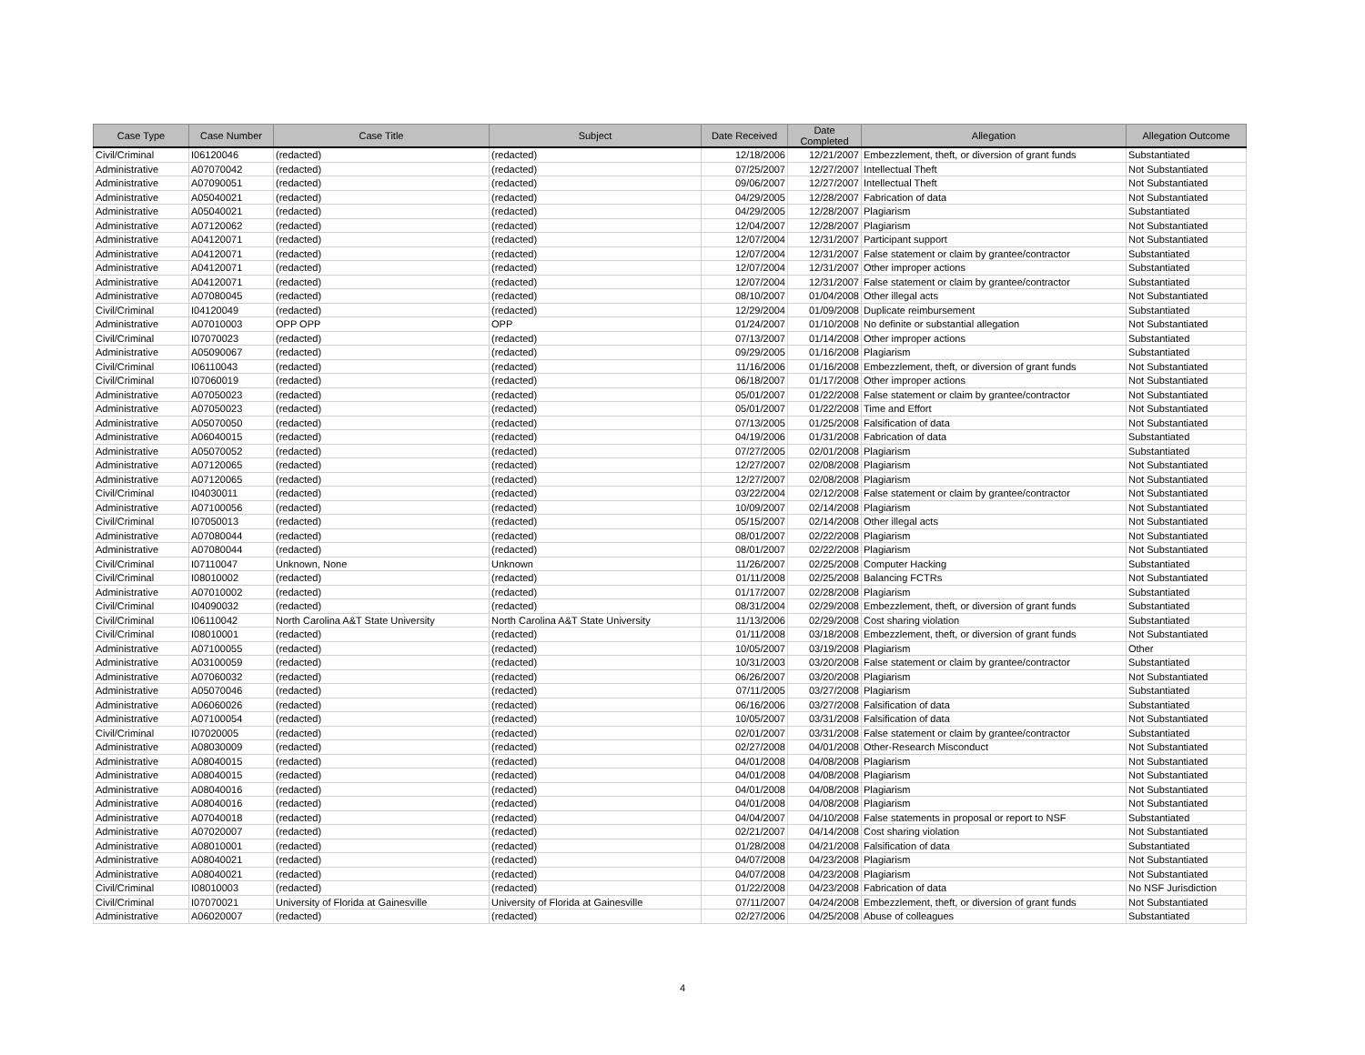| Case Type | Case Number | Case Title | Subject | Date Received | Date Completed | Allegation | Allegation Outcome |
| --- | --- | --- | --- | --- | --- | --- | --- |
| Civil/Criminal | I06120046 | (redacted) | (redacted) | 12/18/2006 | 12/21/2007 | Embezzlement, theft, or diversion of grant funds | Substantiated |
| Administrative | A07070042 | (redacted) | (redacted) | 07/25/2007 | 12/27/2007 | Intellectual Theft | Not Substantiated |
| Administrative | A07090051 | (redacted) | (redacted) | 09/06/2007 | 12/27/2007 | Intellectual Theft | Not Substantiated |
| Administrative | A05040021 | (redacted) | (redacted) | 04/29/2005 | 12/28/2007 | Fabrication of data | Not Substantiated |
| Administrative | A05040021 | (redacted) | (redacted) | 04/29/2005 | 12/28/2007 | Plagiarism | Substantiated |
| Administrative | A07120062 | (redacted) | (redacted) | 12/04/2007 | 12/28/2007 | Plagiarism | Not Substantiated |
| Administrative | A04120071 | (redacted) | (redacted) | 12/07/2004 | 12/31/2007 | Participant support | Not Substantiated |
| Administrative | A04120071 | (redacted) | (redacted) | 12/07/2004 | 12/31/2007 | False statement or claim by grantee/contractor | Substantiated |
| Administrative | A04120071 | (redacted) | (redacted) | 12/07/2004 | 12/31/2007 | Other improper actions | Substantiated |
| Administrative | A04120071 | (redacted) | (redacted) | 12/07/2004 | 12/31/2007 | False statement or claim by grantee/contractor | Substantiated |
| Administrative | A07080045 | (redacted) | (redacted) | 08/10/2007 | 01/04/2008 | Other illegal acts | Not Substantiated |
| Civil/Criminal | I04120049 | (redacted) | (redacted) | 12/29/2004 | 01/09/2008 | Duplicate reimbursement | Substantiated |
| Administrative | A07010003 | OPP OPP | OPP | 01/24/2007 | 01/10/2008 | No definite or substantial allegation | Not Substantiated |
| Civil/Criminal | I07070023 | (redacted) | (redacted) | 07/13/2007 | 01/14/2008 | Other improper actions | Substantiated |
| Administrative | A05090067 | (redacted) | (redacted) | 09/29/2005 | 01/16/2008 | Plagiarism | Substantiated |
| Civil/Criminal | I06110043 | (redacted) | (redacted) | 11/16/2006 | 01/16/2008 | Embezzlement, theft, or diversion of grant funds | Not Substantiated |
| Civil/Criminal | I07060019 | (redacted) | (redacted) | 06/18/2007 | 01/17/2008 | Other improper actions | Not Substantiated |
| Administrative | A07050023 | (redacted) | (redacted) | 05/01/2007 | 01/22/2008 | False statement or claim by grantee/contractor | Not Substantiated |
| Administrative | A07050023 | (redacted) | (redacted) | 05/01/2007 | 01/22/2008 | Time and Effort | Not Substantiated |
| Administrative | A05070050 | (redacted) | (redacted) | 07/13/2005 | 01/25/2008 | Falsification of data | Not Substantiated |
| Administrative | A06040015 | (redacted) | (redacted) | 04/19/2006 | 01/31/2008 | Fabrication of data | Substantiated |
| Administrative | A05070052 | (redacted) | (redacted) | 07/27/2005 | 02/01/2008 | Plagiarism | Substantiated |
| Administrative | A07120065 | (redacted) | (redacted) | 12/27/2007 | 02/08/2008 | Plagiarism | Not Substantiated |
| Administrative | A07120065 | (redacted) | (redacted) | 12/27/2007 | 02/08/2008 | Plagiarism | Not Substantiated |
| Civil/Criminal | I04030011 | (redacted) | (redacted) | 03/22/2004 | 02/12/2008 | False statement or claim by grantee/contractor | Not Substantiated |
| Administrative | A07100056 | (redacted) | (redacted) | 10/09/2007 | 02/14/2008 | Plagiarism | Not Substantiated |
| Civil/Criminal | I07050013 | (redacted) | (redacted) | 05/15/2007 | 02/14/2008 | Other illegal acts | Not Substantiated |
| Administrative | A07080044 | (redacted) | (redacted) | 08/01/2007 | 02/22/2008 | Plagiarism | Not Substantiated |
| Administrative | A07080044 | (redacted) | (redacted) | 08/01/2007 | 02/22/2008 | Plagiarism | Not Substantiated |
| Civil/Criminal | I07110047 | Unknown, None | Unknown | 11/26/2007 | 02/25/2008 | Computer Hacking | Substantiated |
| Civil/Criminal | I08010002 | (redacted) | (redacted) | 01/11/2008 | 02/25/2008 | Balancing FCTRs | Not Substantiated |
| Administrative | A07010002 | (redacted) | (redacted) | 01/17/2007 | 02/28/2008 | Plagiarism | Substantiated |
| Civil/Criminal | I04090032 | (redacted) | (redacted) | 08/31/2004 | 02/29/2008 | Embezzlement, theft, or diversion of grant funds | Substantiated |
| Civil/Criminal | I06110042 | North Carolina A&T State University | North Carolina A&T State University | 11/13/2006 | 02/29/2008 | Cost sharing violation | Substantiated |
| Civil/Criminal | I08010001 | (redacted) | (redacted) | 01/11/2008 | 03/18/2008 | Embezzlement, theft, or diversion of grant funds | Not Substantiated |
| Administrative | A07100055 | (redacted) | (redacted) | 10/05/2007 | 03/19/2008 | Plagiarism | Other |
| Administrative | A03100059 | (redacted) | (redacted) | 10/31/2003 | 03/20/2008 | False statement or claim by grantee/contractor | Substantiated |
| Administrative | A07060032 | (redacted) | (redacted) | 06/26/2007 | 03/20/2008 | Plagiarism | Not Substantiated |
| Administrative | A05070046 | (redacted) | (redacted) | 07/11/2005 | 03/27/2008 | Plagiarism | Substantiated |
| Administrative | A06060026 | (redacted) | (redacted) | 06/16/2006 | 03/27/2008 | Falsification of data | Substantiated |
| Administrative | A07100054 | (redacted) | (redacted) | 10/05/2007 | 03/31/2008 | Falsification of data | Not Substantiated |
| Civil/Criminal | I07020005 | (redacted) | (redacted) | 02/01/2007 | 03/31/2008 | False statement or claim by grantee/contractor | Substantiated |
| Administrative | A08030009 | (redacted) | (redacted) | 02/27/2008 | 04/01/2008 | Other-Research Misconduct | Not Substantiated |
| Administrative | A08040015 | (redacted) | (redacted) | 04/01/2008 | 04/08/2008 | Plagiarism | Not Substantiated |
| Administrative | A08040015 | (redacted) | (redacted) | 04/01/2008 | 04/08/2008 | Plagiarism | Not Substantiated |
| Administrative | A08040016 | (redacted) | (redacted) | 04/01/2008 | 04/08/2008 | Plagiarism | Not Substantiated |
| Administrative | A08040016 | (redacted) | (redacted) | 04/01/2008 | 04/08/2008 | Plagiarism | Not Substantiated |
| Administrative | A07040018 | (redacted) | (redacted) | 04/04/2007 | 04/10/2008 | False statements in proposal or report to NSF | Substantiated |
| Administrative | A07020007 | (redacted) | (redacted) | 02/21/2007 | 04/14/2008 | Cost sharing violation | Not Substantiated |
| Administrative | A08010001 | (redacted) | (redacted) | 01/28/2008 | 04/21/2008 | Falsification of data | Substantiated |
| Administrative | A08040021 | (redacted) | (redacted) | 04/07/2008 | 04/23/2008 | Plagiarism | Not Substantiated |
| Administrative | A08040021 | (redacted) | (redacted) | 04/07/2008 | 04/23/2008 | Plagiarism | Not Substantiated |
| Civil/Criminal | I08010003 | (redacted) | (redacted) | 01/22/2008 | 04/23/2008 | Fabrication of data | No NSF Jurisdiction |
| Civil/Criminal | I07070021 | University of Florida at Gainesville | University of Florida at Gainesville | 07/11/2007 | 04/24/2008 | Embezzlement, theft, or diversion of grant funds | Not Substantiated |
| Administrative | A06020007 | (redacted) | (redacted) | 02/27/2006 | 04/25/2008 | Abuse of colleagues | Substantiated |
4